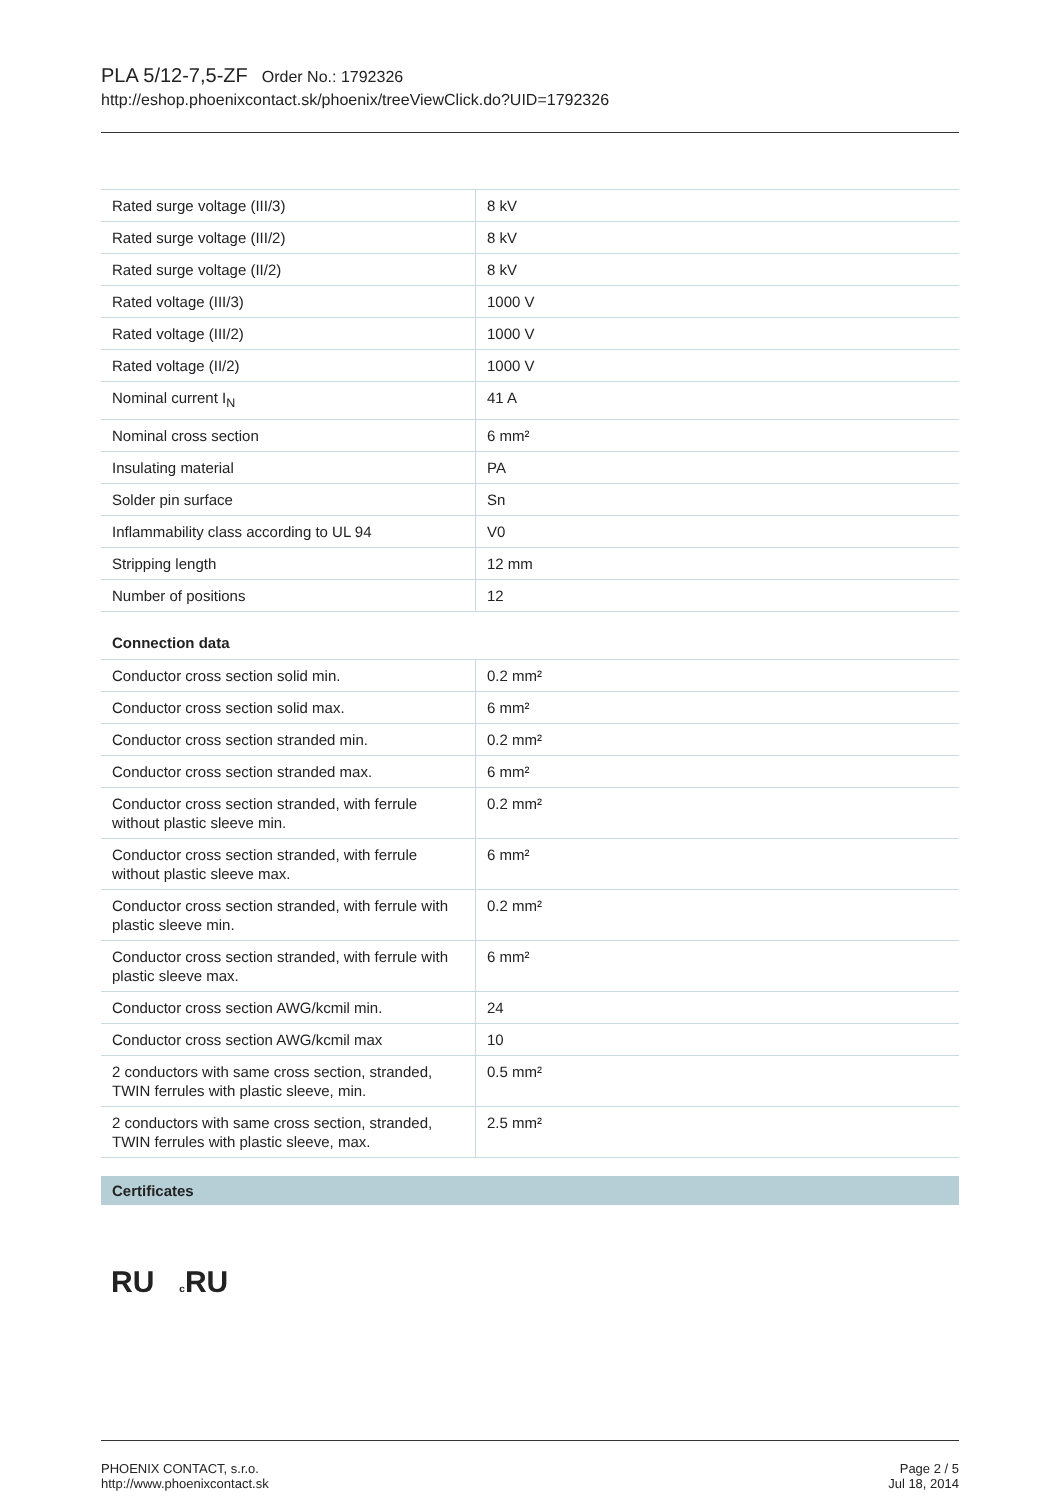PLA 5/12-7,5-ZF Order No.: 1792326
http://eshop.phoenixcontact.sk/phoenix/treeViewClick.do?UID=1792326
| Rated surge voltage (III/3) | 8 kV |
| Rated surge voltage (III/2) | 8 kV |
| Rated surge voltage (II/2) | 8 kV |
| Rated voltage (III/3) | 1000 V |
| Rated voltage (III/2) | 1000 V |
| Rated voltage (II/2) | 1000 V |
| Nominal current I<sub>N</sub> | 41 A |
| Nominal cross section | 6 mm² |
| Insulating material | PA |
| Solder pin surface | Sn |
| Inflammability class according to UL 94 | V0 |
| Stripping length | 12 mm |
| Number of positions | 12 |
Connection data
| Conductor cross section solid min. | 0.2 mm² |
| Conductor cross section solid max. | 6 mm² |
| Conductor cross section stranded min. | 0.2 mm² |
| Conductor cross section stranded max. | 6 mm² |
| Conductor cross section stranded, with ferrule without plastic sleeve min. | 0.2 mm² |
| Conductor cross section stranded, with ferrule without plastic sleeve max. | 6 mm² |
| Conductor cross section stranded, with ferrule with plastic sleeve min. | 0.2 mm² |
| Conductor cross section stranded, with ferrule with plastic sleeve max. | 6 mm² |
| Conductor cross section AWG/kcmil min. | 24 |
| Conductor cross section AWG/kcmil max | 10 |
| 2 conductors with same cross section, stranded, TWIN ferrules with plastic sleeve, min. | 0.5 mm² |
| 2 conductors with same cross section, stranded, TWIN ferrules with plastic sleeve, max. | 2.5 mm² |
Certificates
RU c RU
PHOENIX CONTACT, s.r.o.
http://www.phoenixcontact.sk
Page 2 / 5
Jul 18, 2014